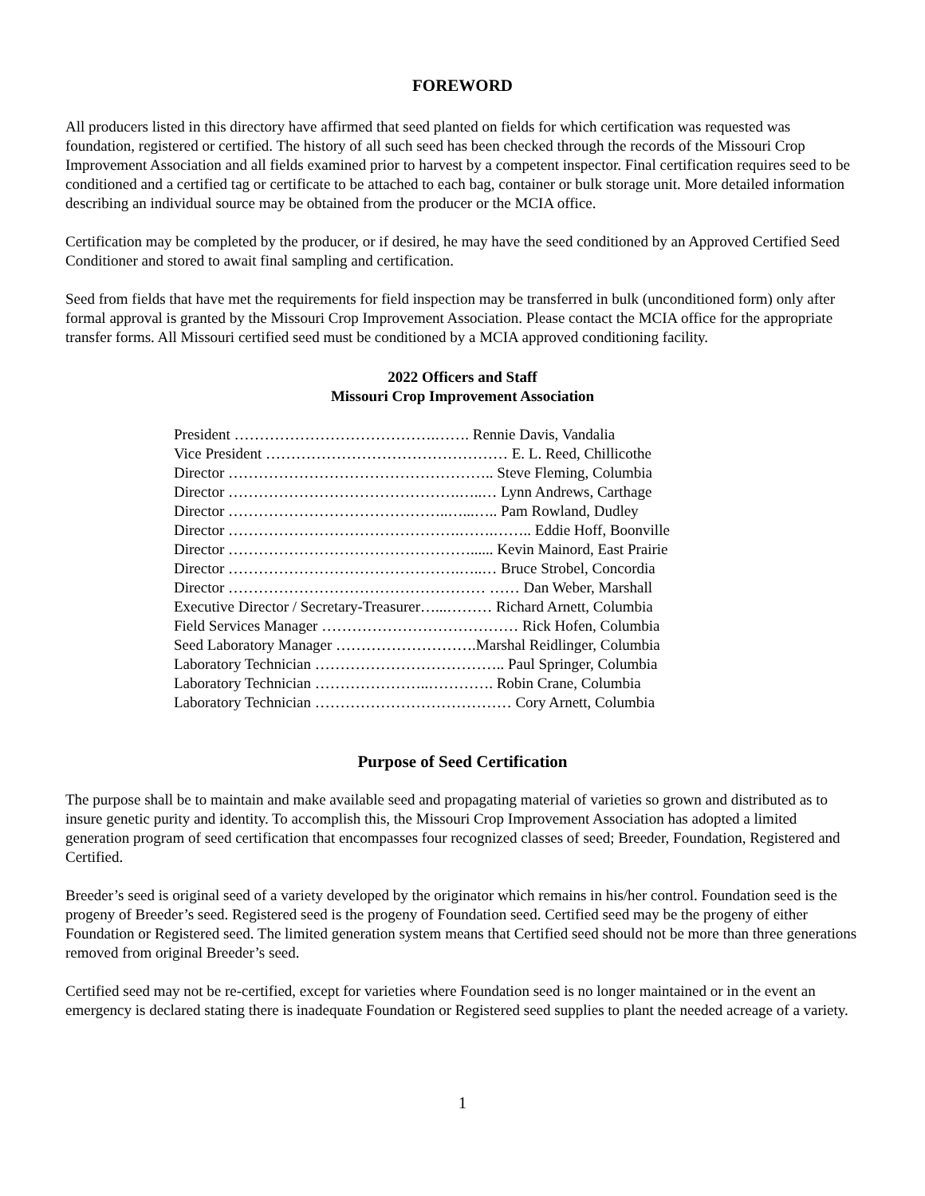FOREWORD
All producers listed in this directory have affirmed that seed planted on fields for which certification was requested was foundation, registered or certified. The history of all such seed has been checked through the records of the Missouri Crop Improvement Association and all fields examined prior to harvest by a competent inspector. Final certification requires seed to be conditioned and a certified tag or certificate to be attached to each bag, container or bulk storage unit. More detailed information describing an individual source may be obtained from the producer or the MCIA office.
Certification may be completed by the producer, or if desired, he may have the seed conditioned by an Approved Certified Seed Conditioner and stored to await final sampling and certification.
Seed from fields that have met the requirements for field inspection may be transferred in bulk (unconditioned form) only after formal approval is granted by the Missouri Crop Improvement Association. Please contact the MCIA office for the appropriate transfer forms. All Missouri certified seed must be conditioned by a MCIA approved conditioning facility.
2022 Officers and Staff
Missouri Crop Improvement Association
President ………………………………….……. Rennie Davis, Vandalia Vice President ………………………………………… E. L. Reed, Chillicothe Director …………………………………………….. Steve Fleming, Columbia Director ……………………………………….…..… Lynn Andrews, Carthage Director ……………………………………..…...….. Pam Rowland, Dudley Director ……………………………………….…….…….. Eddie Hoff, Boonville Director …………………………………………...... Kevin Mainord, East Prairie Director ……………………………………….…..… Bruce Strobel, Concordia Director …………………………………………… …… Dan Weber, Marshall Executive Director / Secretary-Treasurer…...……… Richard Arnett, Columbia Field Services Manager ………………………………… Rick Hofen, Columbia Seed Laboratory Manager ……………………….Marshal Reidlinger, Columbia Laboratory Technician ……………………………….. Paul Springer, Columbia Laboratory Technician …………………..…………. Robin Crane, Columbia Laboratory Technician ………………………………… Cory Arnett, Columbia
Purpose of Seed Certification
The purpose shall be to maintain and make available seed and propagating material of varieties so grown and distributed as to insure genetic purity and identity. To accomplish this, the Missouri Crop Improvement Association has adopted a limited generation program of seed certification that encompasses four recognized classes of seed; Breeder, Foundation, Registered and Certified.
Breeder’s seed is original seed of a variety developed by the originator which remains in his/her control. Foundation seed is the progeny of Breeder’s seed. Registered seed is the progeny of Foundation seed. Certified seed may be the progeny of either Foundation or Registered seed. The limited generation system means that Certified seed should not be more than three generations removed from original Breeder’s seed.
Certified seed may not be re-certified, except for varieties where Foundation seed is no longer maintained or in the event an emergency is declared stating there is inadequate Foundation or Registered seed supplies to plant the needed acreage of a variety.
1